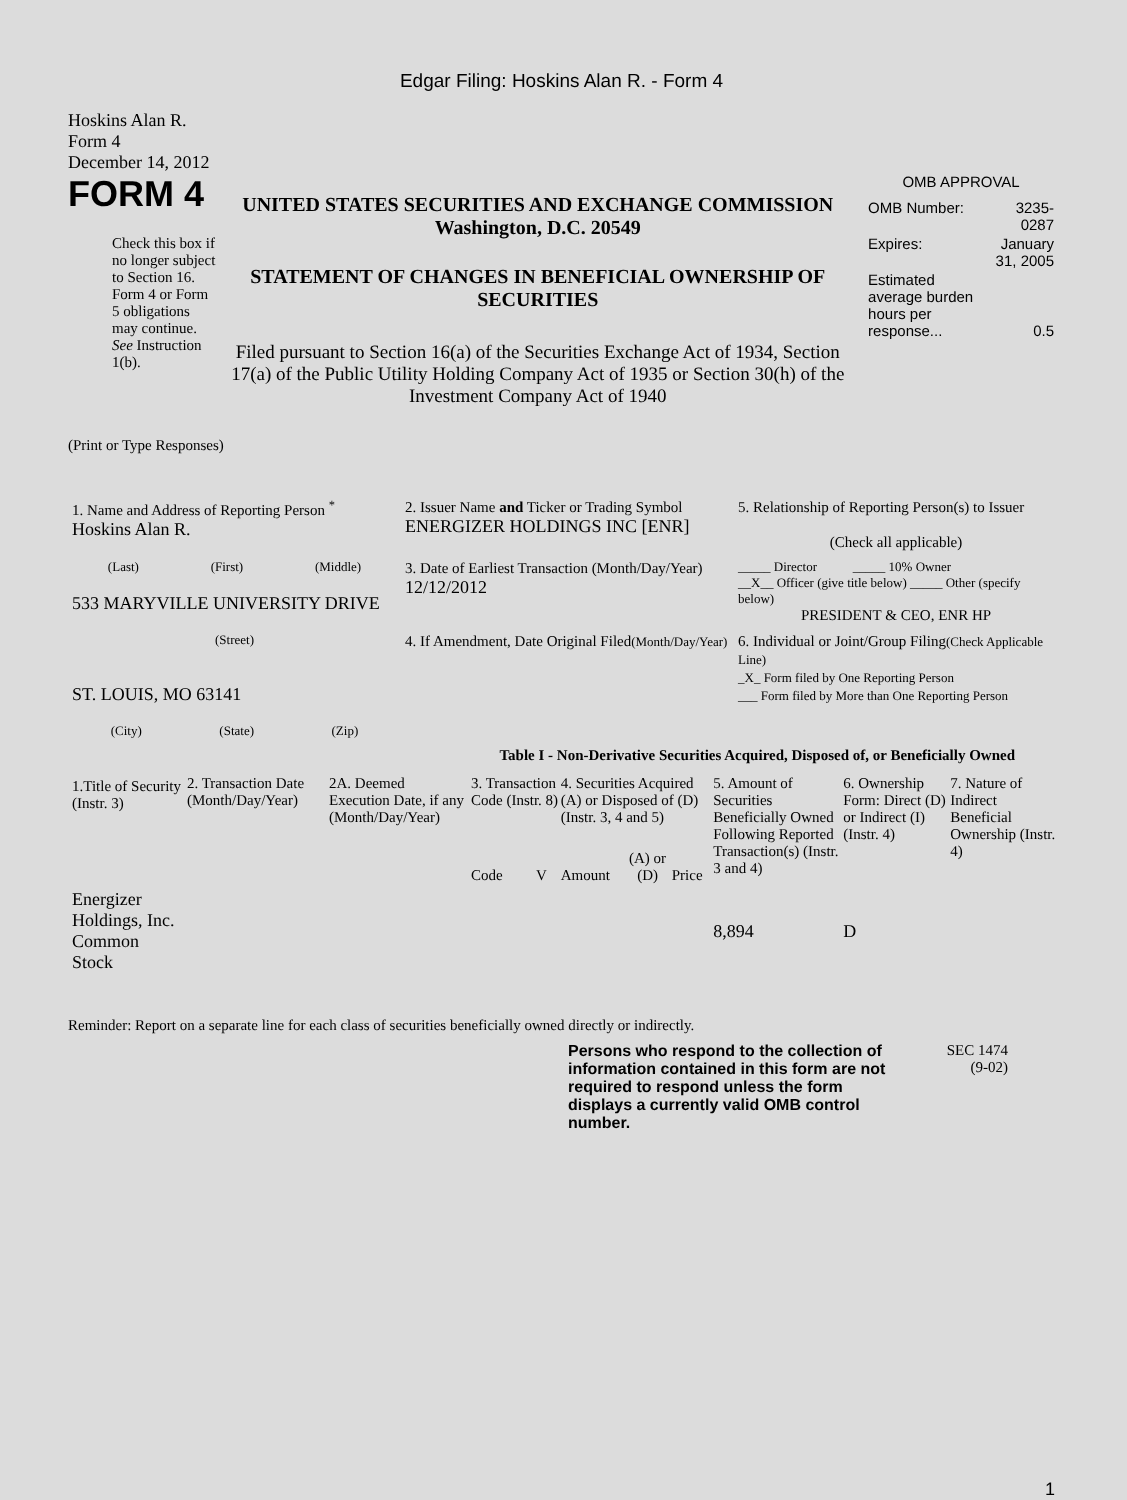Edgar Filing: Hoskins Alan R. - Form 4
Hoskins Alan R.
Form 4
December 14, 2012
FORM 4
Check this box if no longer subject to Section 16. Form 4 or Form 5 obligations may continue. See Instruction 1(b).
UNITED STATES SECURITIES AND EXCHANGE COMMISSION
Washington, D.C. 20549
STATEMENT OF CHANGES IN BENEFICIAL OWNERSHIP OF SECURITIES
Filed pursuant to Section 16(a) of the Securities Exchange Act of 1934, Section 17(a) of the Public Utility Holding Company Act of 1935 or Section 30(h) of the Investment Company Act of 1940
OMB APPROVAL
| OMB Number: | 3235-0287 |
| Expires: | January 31, 2005 |
| Estimated average burden hours per response... | 0.5 |
(Print or Type Responses)
| 1. Name and Address of Reporting Person <sup>*</sup> Hoskins Alan R. | 2. Issuer Name and Ticker or Trading Symbol ENERGIZER HOLDINGS INC [ENR] | 5. Relationship of Reporting Person(s) to Issuer (Check all applicable) |
| (Last) (First) (Middle) 533 MARYVILLE UNIVERSITY DRIVE | 3. Date of Earliest Transaction (Month/Day/Year) 12/12/2012 | _____ Director _____ 10% Owner __X__ Officer (give title below) _____ Other (specify below) PRESIDENT & CEO, ENR HP |
| (Street) ST. LOUIS, MO 63141 (City) (State) (Zip) | 4. If Amendment, Date Original Filed (Month/Day/Year) | 6. Individual or Joint/Group Filing (Check Applicable Line) _X_ Form filed by One Reporting Person ___ Form filed by More than One Reporting Person |
Table I - Non-Derivative Securities Acquired, Disposed of, or Beneficially Owned
| 1.Title of Security (Instr. 3) | 2. Transaction Date (Month/Day/Year) | 2A. Deemed Execution Date, if any (Month/Day/Year) | 3. Transaction Code (Instr. 8) | | 4. Securities Acquired (A) or Disposed of (D) (Instr. 3, 4 and 5) | | | 5. Amount of Securities Beneficially Owned Following Reported Transaction(s) (Instr. 3 and 4) | 6. Ownership Form: Direct (D) or Indirect (I) (Instr. 4) | 7. Nature of Indirect Beneficial Ownership (Instr. 4) |
| | | | Code | V | Amount | (A) or (D) | Price | | | |
| Energizer Holdings, Inc. Common Stock | | | | | | | | 8,894 | D | |
Reminder: Report on a separate line for each class of securities beneficially owned directly or indirectly.
Persons who respond to the collection of information contained in this form are not required to respond unless the form displays a currently valid OMB control number.
SEC 1474
(9-02)
1